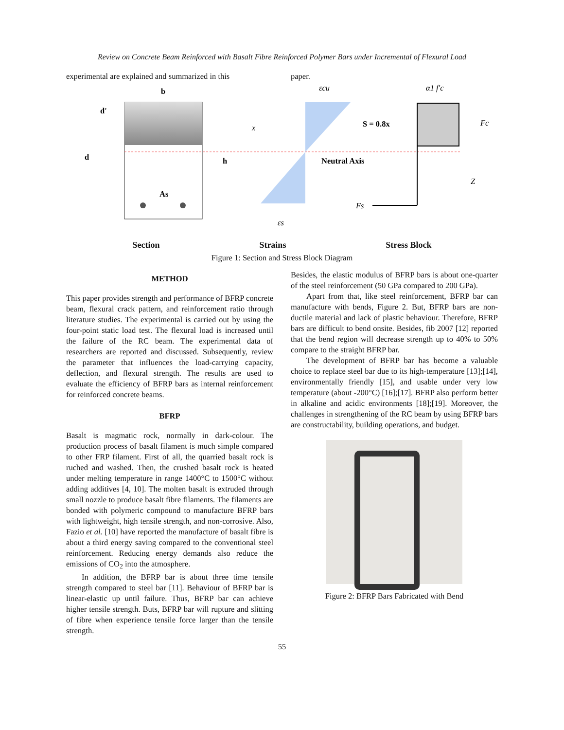Review on Concrete Beam Reinforced with Basalt Fibre Reinforced Polymer Bars under Incremental of Flexural Load
experimental are explained and summarized in this
paper.
b
d'
d
h
x
As
εcu
εs
Neutral Axis
S = 0.8x
α1 f'c
Fc
Z
Fs
Section Strains Stress Block
Figure 1: Section and Stress Block Diagram
METHOD
This paper provides strength and performance of BFRP concrete beam, flexural crack pattern, and reinforcement ratio through literature studies. The experimental is carried out by using the four-point static load test. The flexural load is increased until the failure of the RC beam. The experimental data of researchers are reported and discussed. Subsequently, review the parameter that influences the load-carrying capacity, deflection, and flexural strength. The results are used to evaluate the efficiency of BFRP bars as internal reinforcement for reinforced concrete beams.
BFRP
Basalt is magmatic rock, normally in dark-colour. The production process of basalt filament is much simple compared to other FRP filament. First of all, the quarried basalt rock is ruched and washed. Then, the crushed basalt rock is heated under melting temperature in range 1400°C to 1500°C without adding additives [4, 10]. The molten basalt is extruded through small nozzle to produce basalt fibre filaments. The filaments are bonded with polymeric compound to manufacture BFRP bars with lightweight, high tensile strength, and non-corrosive. Also, Fazio et al. [10] have reported the manufacture of basalt fibre is about a third energy saving compared to the conventional steel reinforcement. Reducing energy demands also reduce the emissions of CO<sub>2</sub> into the atmosphere.
In addition, the BFRP bar is about three time tensile strength compared to steel bar [11]. Behaviour of BFRP bar is linear-elastic up until failure. Thus, BFRP bar can achieve higher tensile strength. Buts, BFRP bar will rupture and slitting of fibre when experience tensile force larger than the tensile strength.
Besides, the elastic modulus of BFRP bars is about one-quarter of the steel reinforcement (50 GPa compared to 200 GPa).
Apart from that, like steel reinforcement, BFRP bar can manufacture with bends, Figure 2. But, BFRP bars are non-ductile material and lack of plastic behaviour. Therefore, BFRP bars are difficult to bend onsite. Besides, fib 2007 [12] reported that the bend region will decrease strength up to 40% to 50% compare to the straight BFRP bar.
The development of BFRP bar has become a valuable choice to replace steel bar due to its high-temperature [13];[14], environmentally friendly [15], and usable under very low temperature (about -200°C) [16];[17]. BFRP also perform better in alkaline and acidic environments [18];[19]. Moreover, the challenges in strengthening of the RC beam by using BFRP bars are constructability, building operations, and budget.
Figure 2: BFRP Bars Fabricated with Bend
55